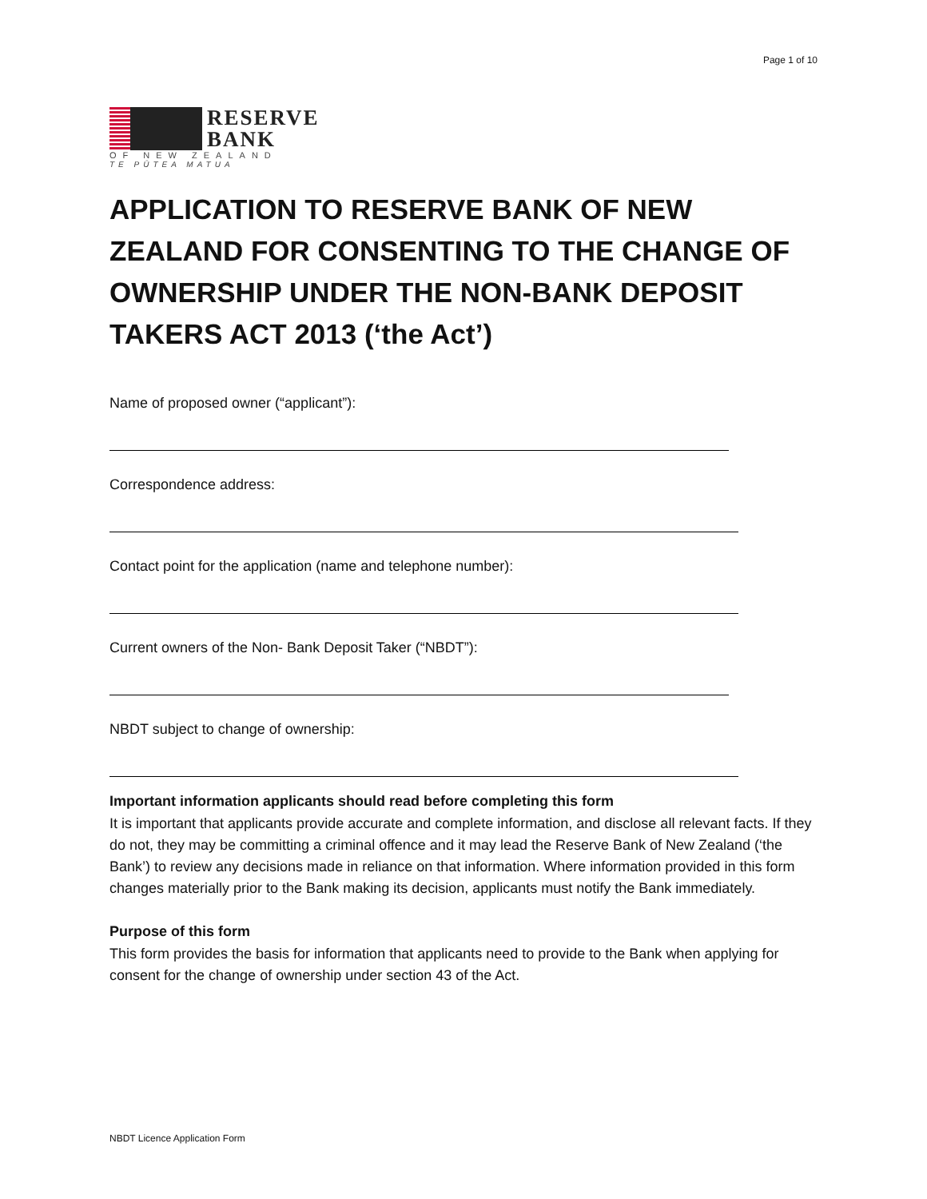Page 1 of 10
RESERVE
BANK
OF NEW ZEALAND
TE PŪTEA MATUA
APPLICATION TO RESERVE BANK OF NEW ZEALAND FOR CONSENTING TO THE CHANGE OF OWNERSHIP UNDER THE NON-BANK DEPOSIT TAKERS ACT 2013 (‘the Act’)
Name of proposed owner (“applicant”):
Correspondence address:
Contact point for the application (name and telephone number):
Current owners of the Non- Bank Deposit Taker (“NBDT”):
NBDT subject to change of ownership:
Important information applicants should read before completing this form
It is important that applicants provide accurate and complete information, and disclose all relevant facts. If they do not, they may be committing a criminal offence and it may lead the Reserve Bank of New Zealand (‘the Bank’) to review any decisions made in reliance on that information. Where information provided in this form changes materially prior to the Bank making its decision, applicants must notify the Bank immediately.
Purpose of this form
This form provides the basis for information that applicants need to provide to the Bank when applying for consent for the change of ownership under section 43 of the Act.
NBDT Licence Application Form